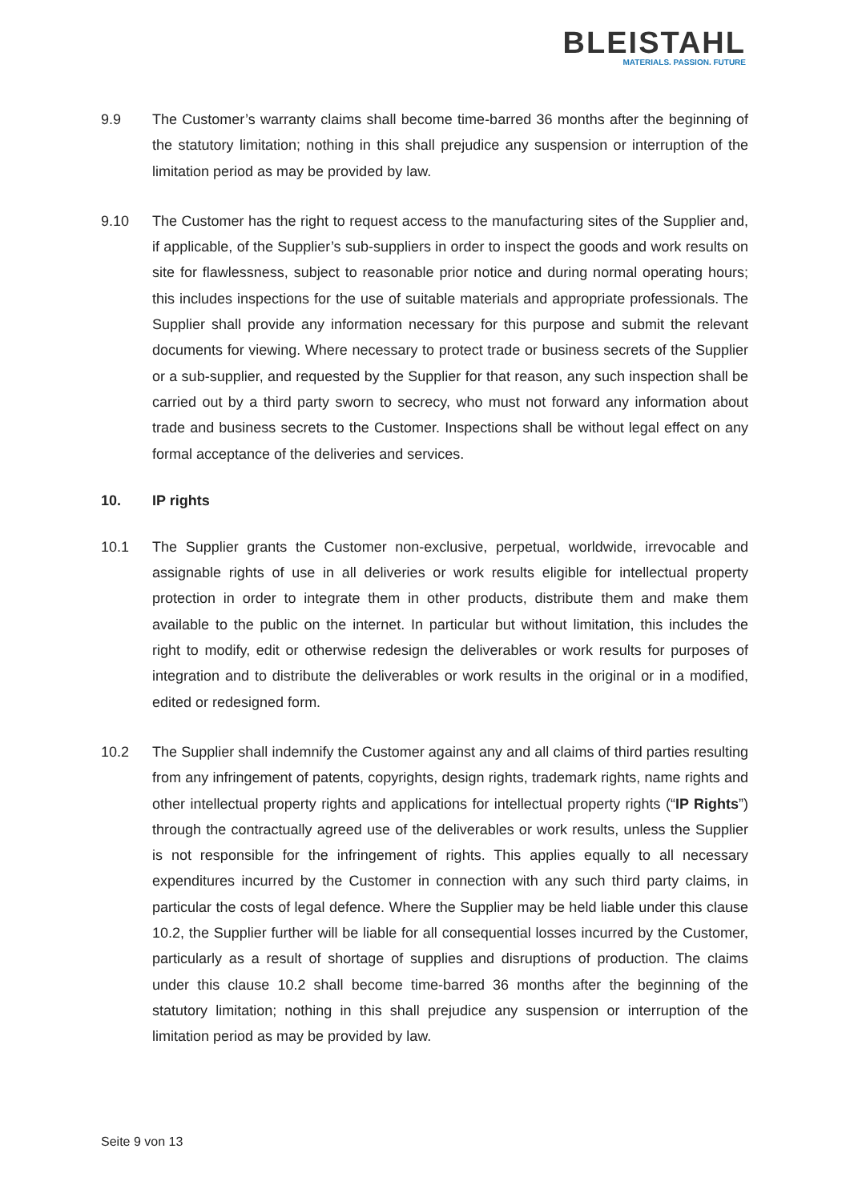BLEISTAHL
MATERIALS. PASSION. FUTURE
9.9 The Customer’s warranty claims shall become time-barred 36 months after the beginning of the statutory limitation; nothing in this shall prejudice any suspension or interruption of the limitation period as may be provided by law.
9.10 The Customer has the right to request access to the manufacturing sites of the Supplier and, if applicable, of the Supplier’s sub-suppliers in order to inspect the goods and work results on site for flawlessness, subject to reasonable prior notice and during normal operating hours; this includes inspections for the use of suitable materials and appropriate professionals. The Supplier shall provide any information necessary for this purpose and submit the relevant documents for viewing. Where necessary to protect trade or business secrets of the Supplier or a sub-supplier, and requested by the Supplier for that reason, any such inspection shall be carried out by a third party sworn to secrecy, who must not forward any information about trade and business secrets to the Customer. Inspections shall be without legal effect on any formal acceptance of the deliveries and services.
10. IP rights
10.1 The Supplier grants the Customer non-exclusive, perpetual, worldwide, irrevocable and assignable rights of use in all deliveries or work results eligible for intellectual property protection in order to integrate them in other products, distribute them and make them available to the public on the internet. In particular but without limitation, this includes the right to modify, edit or otherwise redesign the deliverables or work results for purposes of integration and to distribute the deliverables or work results in the original or in a modified, edited or redesigned form.
10.2 The Supplier shall indemnify the Customer against any and all claims of third parties resulting from any infringement of patents, copyrights, design rights, trademark rights, name rights and other intellectual property rights and applications for intellectual property rights (“IP Rights”) through the contractually agreed use of the deliverables or work results, unless the Supplier is not responsible for the infringement of rights. This applies equally to all necessary expenditures incurred by the Customer in connection with any such third party claims, in particular the costs of legal defence. Where the Supplier may be held liable under this clause 10.2, the Supplier further will be liable for all consequential losses incurred by the Customer, particularly as a result of shortage of supplies and disruptions of production. The claims under this clause 10.2 shall become time-barred 36 months after the beginning of the statutory limitation; nothing in this shall prejudice any suspension or interruption of the limitation period as may be provided by law.
Seite 9 von 13